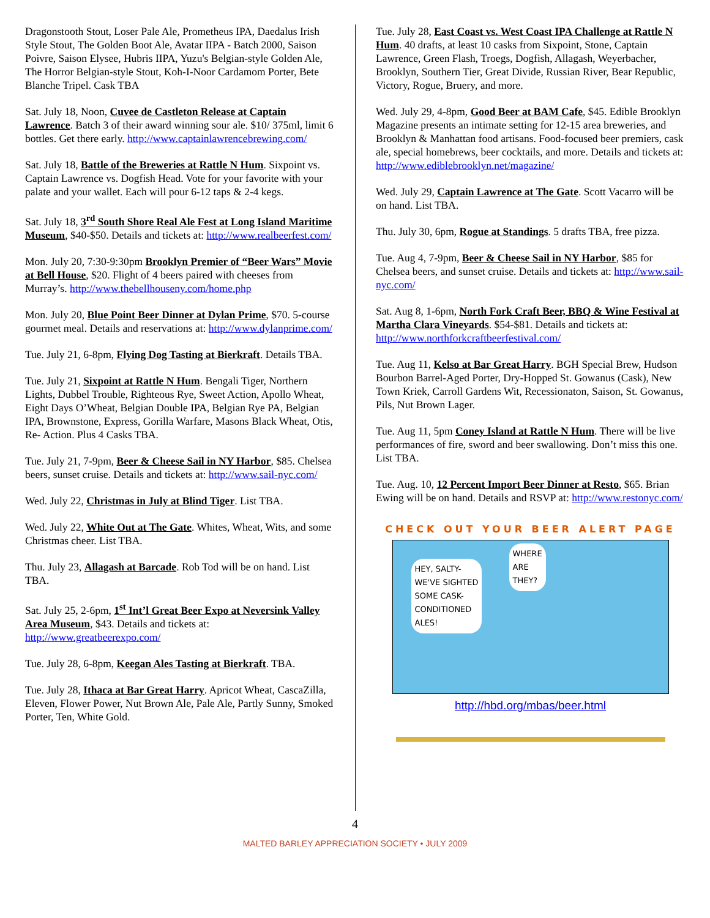Dragonstooth Stout, Loser Pale Ale, Prometheus IPA, Daedalus Irish Style Stout, The Golden Boot Ale, Avatar IIPA - Batch 2000, Saison Poivre, Saison Elysee, Hubris IIPA, Yuzu's Belgian-style Golden Ale, The Horror Belgian-style Stout, Koh-I-Noor Cardamom Porter, Bete Blanche Tripel. Cask TBA
Sat. July 18, Noon, Cuvee de Castleton Release at Captain Lawrence. Batch 3 of their award winning sour ale. $10/ 375ml, limit 6 bottles. Get there early. http://www.captainlawrencebrewing.com/
Sat. July 18, Battle of the Breweries at Rattle N Hum. Sixpoint vs. Captain Lawrence vs. Dogfish Head. Vote for your favorite with your palate and your wallet. Each will pour 6-12 taps & 2-4 kegs.
Sat. July 18, 3<sup>rd</sup> South Shore Real Ale Fest at Long Island Maritime Museum, $40-$50. Details and tickets at: http://www.realbeerfest.com/
Mon. July 20, 7:30-9:30pm Brooklyn Premier of “Beer Wars” Movie at Bell House, $20. Flight of 4 beers paired with cheeses from Murray’s. http://www.thebellhouseny.com/home.php
Mon. July 20, Blue Point Beer Dinner at Dylan Prime, $70. 5-course gourmet meal. Details and reservations at: http://www.dylanprime.com/
Tue. July 21, 6-8pm, Flying Dog Tasting at Bierkraft. Details TBA.
Tue. July 21, Sixpoint at Rattle N Hum. Bengali Tiger, Northern Lights, Dubbel Trouble, Righteous Rye, Sweet Action, Apollo Wheat, Eight Days O’Wheat, Belgian Double IPA, Belgian Rye PA, Belgian IPA, Brownstone, Express, Gorilla Warfare, Masons Black Wheat, Otis, Re- Action. Plus 4 Casks TBA.
Tue. July 21, 7-9pm, Beer & Cheese Sail in NY Harbor, $85. Chelsea beers, sunset cruise. Details and tickets at: http://www.sail-nyc.com/
Wed. July 22, Christmas in July at Blind Tiger. List TBA.
Wed. July 22, White Out at The Gate. Whites, Wheat, Wits, and some Christmas cheer. List TBA.
Thu. July 23, Allagash at Barcade. Rob Tod will be on hand. List TBA.
Sat. July 25, 2-6pm, 1<sup>st</sup> Int’l Great Beer Expo at Neversink Valley Area Museum, $43. Details and tickets at: http://www.greatbeerexpo.com/
Tue. July 28, 6-8pm, Keegan Ales Tasting at Bierkraft. TBA.
Tue. July 28, Ithaca at Bar Great Harry. Apricot Wheat, CascaZilla, Eleven, Flower Power, Nut Brown Ale, Pale Ale, Partly Sunny, Smoked Porter, Ten, White Gold.
Tue. July 28, East Coast vs. West Coast IPA Challenge at Rattle N Hum. 40 drafts, at least 10 casks from Sixpoint, Stone, Captain Lawrence, Green Flash, Troegs, Dogfish, Allagash, Weyerbacher, Brooklyn, Southern Tier, Great Divide, Russian River, Bear Republic, Victory, Rogue, Bruery, and more.
Wed. July 29, 4-8pm, Good Beer at BAM Cafe, $45. Edible Brooklyn Magazine presents an intimate setting for 12-15 area breweries, and Brooklyn & Manhattan food artisans. Food-focused beer premiers, cask ale, special homebrews, beer cocktails, and more. Details and tickets at: http://www.ediblebrooklyn.net/magazine/
Wed. July 29, Captain Lawrence at The Gate. Scott Vacarro will be on hand. List TBA.
Thu. July 30, 6pm, Rogue at Standings. 5 drafts TBA, free pizza.
Tue. Aug 4, 7-9pm, Beer & Cheese Sail in NY Harbor, $85 for Chelsea beers, and sunset cruise. Details and tickets at: http://www.sail-nyc.com/
Sat. Aug 8, 1-6pm, North Fork Craft Beer, BBQ & Wine Festival at Martha Clara Vineyards. $54-$81. Details and tickets at: http://www.northforkcraftbeerfestival.com/
Tue. Aug 11, Kelso at Bar Great Harry. BGH Special Brew, Hudson Bourbon Barrel-Aged Porter, Dry-Hopped St. Gowanus (Cask), New Town Kriek, Carroll Gardens Wit, Recessionaton, Saison, St. Gowanus, Pils, Nut Brown Lager.
Tue. Aug 11, 5pm Coney Island at Rattle N Hum. There will be live performances of fire, sword and beer swallowing. Don’t miss this one. List TBA.
Tue. Aug. 10, 12 Percent Import Beer Dinner at Resto, $65. Brian Ewing will be on hand. Details and RSVP at: http://www.restonyc.com/
CHECK OUT YOUR BEER ALERT PAGE
HEY, SALTY-
WE'VE SIGHTED
SOME CASK-
CONDITIONED
ALES!
WHERE
ARE
THEY?
http://hbd.org/mbas/beer.html
4
MALTED BARLEY APPRECIATION SOCIETY • JULY 2009